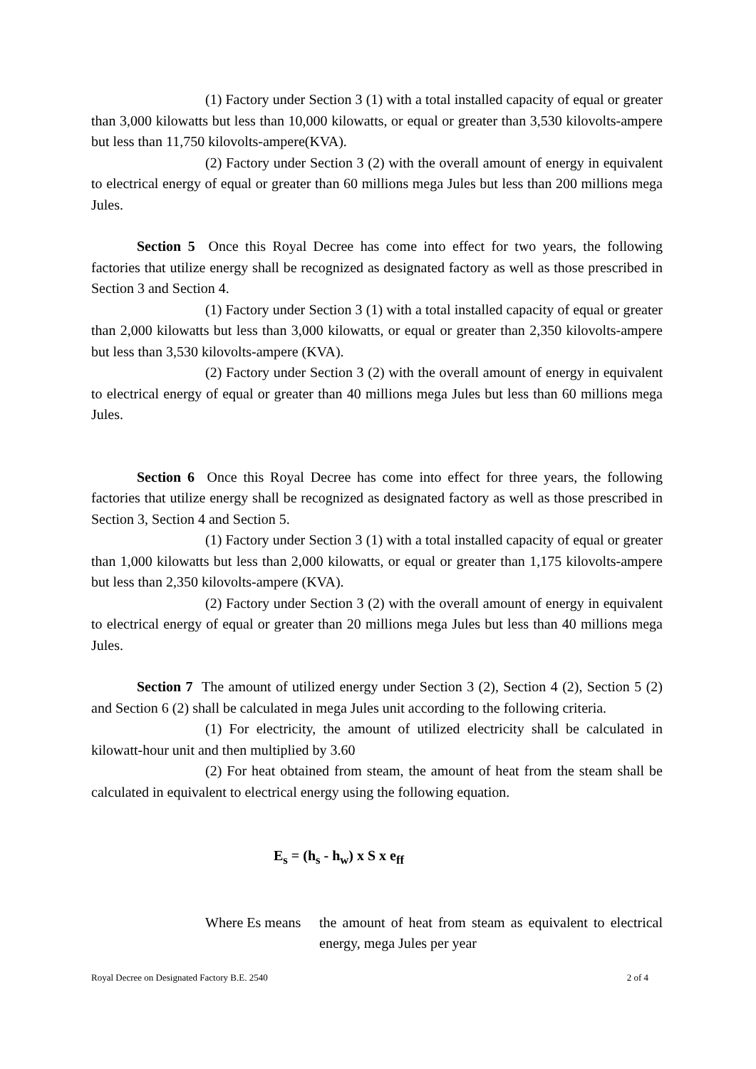(1) Factory under Section 3 (1) with a total installed capacity of equal or greater than 3,000 kilowatts but less than 10,000 kilowatts, or equal or greater than 3,530 kilovolts-ampere but less than 11,750 kilovolts-ampere(KVA).
(2) Factory under Section 3 (2) with the overall amount of energy in equivalent to electrical energy of equal or greater than 60 millions mega Jules but less than 200 millions mega Jules.
Section 5 Once this Royal Decree has come into effect for two years, the following factories that utilize energy shall be recognized as designated factory as well as those prescribed in Section 3 and Section 4.
(1) Factory under Section 3 (1) with a total installed capacity of equal or greater than 2,000 kilowatts but less than 3,000 kilowatts, or equal or greater than 2,350 kilovolts-ampere but less than 3,530 kilovolts-ampere (KVA).
(2) Factory under Section 3 (2) with the overall amount of energy in equivalent to electrical energy of equal or greater than 40 millions mega Jules but less than 60 millions mega Jules.
Section 6 Once this Royal Decree has come into effect for three years, the following factories that utilize energy shall be recognized as designated factory as well as those prescribed in Section 3, Section 4 and Section 5.
(1) Factory under Section 3 (1) with a total installed capacity of equal or greater than 1,000 kilowatts but less than 2,000 kilowatts, or equal or greater than 1,175 kilovolts-ampere but less than 2,350 kilovolts-ampere (KVA).
(2) Factory under Section 3 (2) with the overall amount of energy in equivalent to electrical energy of equal or greater than 20 millions mega Jules but less than 40 millions mega Jules.
Section 7 The amount of utilized energy under Section 3 (2), Section 4 (2), Section 5 (2) and Section 6 (2) shall be calculated in mega Jules unit according to the following criteria.
(1) For electricity, the amount of utilized electricity shall be calculated in kilowatt-hour unit and then multiplied by 3.60
(2) For heat obtained from steam, the amount of heat from the steam shall be calculated in equivalent to electrical energy using the following equation.
E<sub>s</sub> = (h<sub>s</sub> - h<sub>w</sub>) x S x e<sub>ff</sub>
Where Es means
the amount of heat from steam as equivalent to electrical energy, mega Jules per year
Royal Decree on Designated Factory B.E. 2540 2 of 4